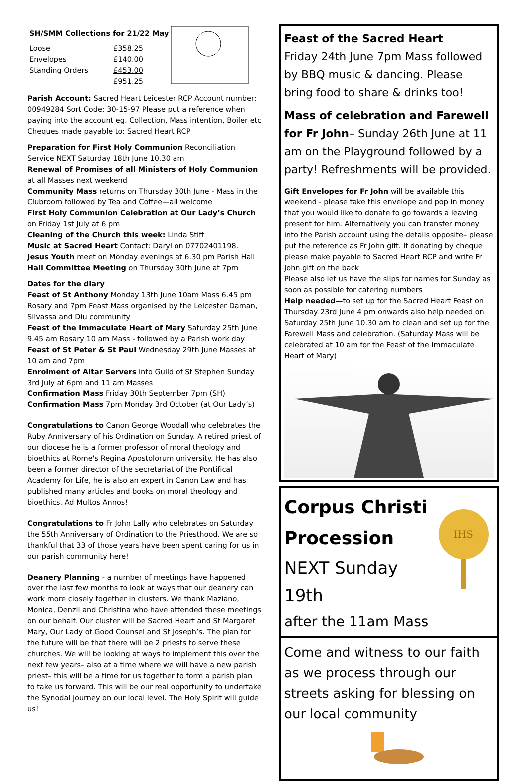SH/SMM Collections for 21/22 May
| Loose | £358.25 |
| Envelopes | £140.00 |
| Standing Orders | £453.00 |
| | £951.25 |
Parish Account: Sacred Heart Leicester RCP Account number: 00949284 Sort Code: 30-15-97 Please put a reference when paying into the account eg. Collection, Mass intention, Boiler etc Cheques made payable to: Sacred Heart RCP
Preparation for First Holy Communion Reconciliation Service NEXT Saturday 18th June 10.30 am
Renewal of Promises of all Ministers of Holy Communion at all Masses next weekend
Community Mass returns on Thursday 30th June - Mass in the Clubroom followed by Tea and Coffee—all welcome
First Holy Communion Celebration at Our Lady’s Church on Friday 1st July at 6 pm
Cleaning of the Church this week: Linda Stiff
Music at Sacred Heart Contact: Daryl on 07702401198.
Jesus Youth meet on Monday evenings at 6.30 pm Parish Hall
Hall Committee Meeting on Thursday 30th June at 7pm
Dates for the diary
Feast of St Anthony Monday 13th June 10am Mass 6.45 pm Rosary and 7pm Feast Mass organised by the Leicester Daman, Silvassa and Diu community
Feast of the Immaculate Heart of Mary Saturday 25th June 9.45 am Rosary 10 am Mass - followed by a Parish work day
Feast of St Peter & St Paul Wednesday 29th June Masses at 10 am and 7pm
Enrolment of Altar Servers into Guild of St Stephen Sunday 3rd July at 6pm and 11 am Masses
Confirmation Mass Friday 30th September 7pm (SH)
Confirmation Mass 7pm Monday 3rd October (at Our Lady’s)
Congratulations to Canon George Woodall who celebrates the Ruby Anniversary of his Ordination on Sunday. A retired priest of our diocese he is a former professor of moral theology and bioethics at Rome's Regina Apostolorum university. He has also been a former director of the secretariat of the Pontifical Academy for Life, he is also an expert in Canon Law and has published many articles and books on moral theology and bioethics. Ad Multos Annos!
Congratulations to Fr John Lally who celebrates on Saturday the 55th Anniversary of Ordination to the Priesthood. We are so thankful that 33 of those years have been spent caring for us in our parish community here!
Deanery Planning - a number of meetings have happened over the last few months to look at ways that our deanery can work more closely together in clusters. We thank Maziano, Monica, Denzil and Christina who have attended these meetings on our behalf. Our cluster will be Sacred Heart and St Margaret Mary, Our Lady of Good Counsel and St Joseph’s. The plan for the future will be that there will be 2 priests to serve these churches. We will be looking at ways to implement this over the next few years– also at a time where we will have a new parish priest– this will be a time for us together to form a parish plan to take us forward. This will be our real opportunity to undertake the Synodal journey on our local level. The Holy Spirit will guide us!
Feast of the Sacred Heart
Friday 24th June 7pm Mass followed by BBQ music & dancing. Please bring food to share & drinks too!
Mass of celebration and Farewell for Fr John– Sunday 26th June at 11 am on the Playground followed by a party! Refreshments will be provided.
Gift Envelopes for Fr John will be available this weekend - please take this envelope and pop in money that you would like to donate to go towards a leaving present for him. Alternatively you can transfer money into the Parish account using the details opposite– please put the reference as Fr John gift. If donating by cheque please make payable to Sacred Heart RCP and write Fr John gift on the back
Please also let us have the slips for names for Sunday as soon as possible for catering numbers
Help needed—to set up for the Sacred Heart Feast on Thursday 23rd June 4 pm onwards also help needed on Saturday 25th June 10.30 am to clean and set up for the Farewell Mass and celebration. (Saturday Mass will be celebrated at 10 am for the Feast of the Immaculate Heart of Mary)
Corpus Christi Procession
NEXT Sunday 19th
after the 11am Mass
IHS
Come and witness to our faith as we process through our streets asking for blessing on our local community